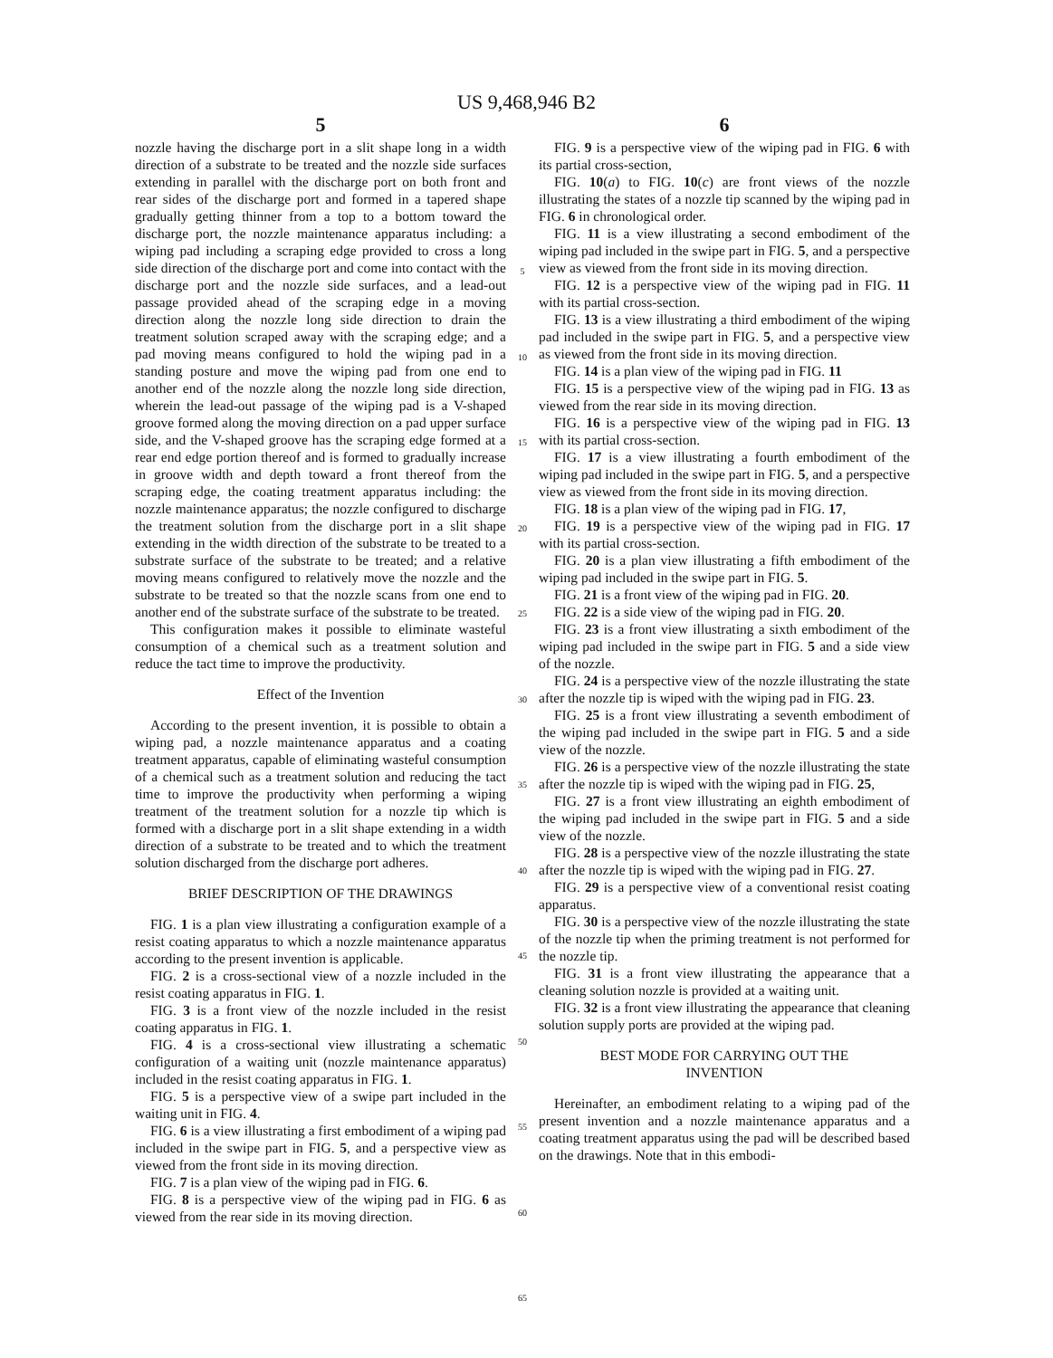US 9,468,946 B2
5
nozzle having the discharge port in a slit shape long in a width direction of a substrate to be treated and the nozzle side surfaces extending in parallel with the discharge port on both front and rear sides of the discharge port and formed in a tapered shape gradually getting thinner from a top to a bottom toward the discharge port, the nozzle maintenance apparatus including: a wiping pad including a scraping edge provided to cross a long side direction of the discharge port and come into contact with the discharge port and the nozzle side surfaces, and a lead-out passage provided ahead of the scraping edge in a moving direction along the nozzle long side direction to drain the treatment solution scraped away with the scraping edge; and a pad moving means configured to hold the wiping pad in a standing posture and move the wiping pad from one end to another end of the nozzle along the nozzle long side direction, wherein the lead-out passage of the wiping pad is a V-shaped groove formed along the moving direction on a pad upper surface side, and the V-shaped groove has the scraping edge formed at a rear end edge portion thereof and is formed to gradually increase in groove width and depth toward a front thereof from the scraping edge, the coating treatment apparatus including: the nozzle maintenance apparatus; the nozzle configured to discharge the treatment solution from the discharge port in a slit shape extending in the width direction of the substrate to be treated to a substrate surface of the substrate to be treated; and a relative moving means configured to relatively move the nozzle and the substrate to be treated so that the nozzle scans from one end to another end of the substrate surface of the substrate to be treated.
This configuration makes it possible to eliminate wasteful consumption of a chemical such as a treatment solution and reduce the tact time to improve the productivity.
Effect of the Invention
According to the present invention, it is possible to obtain a wiping pad, a nozzle maintenance apparatus and a coating treatment apparatus, capable of eliminating wasteful consumption of a chemical such as a treatment solution and reducing the tact time to improve the productivity when performing a wiping treatment of the treatment solution for a nozzle tip which is formed with a discharge port in a slit shape extending in a width direction of a substrate to be treated and to which the treatment solution discharged from the discharge port adheres.
BRIEF DESCRIPTION OF THE DRAWINGS
FIG. 1 is a plan view illustrating a configuration example of a resist coating apparatus to which a nozzle maintenance apparatus according to the present invention is applicable.
FIG. 2 is a cross-sectional view of a nozzle included in the resist coating apparatus in FIG. 1.
FIG. 3 is a front view of the nozzle included in the resist coating apparatus in FIG. 1.
FIG. 4 is a cross-sectional view illustrating a schematic configuration of a waiting unit (nozzle maintenance apparatus) included in the resist coating apparatus in FIG. 1.
FIG. 5 is a perspective view of a swipe part included in the waiting unit in FIG. 4.
FIG. 6 is a view illustrating a first embodiment of a wiping pad included in the swipe part in FIG. 5, and a perspective view as viewed from the front side in its moving direction.
FIG. 7 is a plan view of the wiping pad in FIG. 6.
FIG. 8 is a perspective view of the wiping pad in FIG. 6 as viewed from the rear side in its moving direction.
5
10
15
20
25
30
35
40
45
50
55
60
65
6
FIG. 9 is a perspective view of the wiping pad in FIG. 6 with its partial cross-section,
FIG. 10(a) to FIG. 10(c) are front views of the nozzle illustrating the states of a nozzle tip scanned by the wiping pad in FIG. 6 in chronological order.
FIG. 11 is a view illustrating a second embodiment of the wiping pad included in the swipe part in FIG. 5, and a perspective view as viewed from the front side in its moving direction.
FIG. 12 is a perspective view of the wiping pad in FIG. 11 with its partial cross-section.
FIG. 13 is a view illustrating a third embodiment of the wiping pad included in the swipe part in FIG. 5, and a perspective view as viewed from the front side in its moving direction.
FIG. 14 is a plan view of the wiping pad in FIG. 11
FIG. 15 is a perspective view of the wiping pad in FIG. 13 as viewed from the rear side in its moving direction.
FIG. 16 is a perspective view of the wiping pad in FIG. 13 with its partial cross-section.
FIG. 17 is a view illustrating a fourth embodiment of the wiping pad included in the swipe part in FIG. 5, and a perspective view as viewed from the front side in its moving direction.
FIG. 18 is a plan view of the wiping pad in FIG. 17,
FIG. 19 is a perspective view of the wiping pad in FIG. 17 with its partial cross-section.
FIG. 20 is a plan view illustrating a fifth embodiment of the wiping pad included in the swipe part in FIG. 5.
FIG. 21 is a front view of the wiping pad in FIG. 20.
FIG. 22 is a side view of the wiping pad in FIG. 20.
FIG. 23 is a front view illustrating a sixth embodiment of the wiping pad included in the swipe part in FIG. 5 and a side view of the nozzle.
FIG. 24 is a perspective view of the nozzle illustrating the state after the nozzle tip is wiped with the wiping pad in FIG. 23.
FIG. 25 is a front view illustrating a seventh embodiment of the wiping pad included in the swipe part in FIG. 5 and a side view of the nozzle.
FIG. 26 is a perspective view of the nozzle illustrating the state after the nozzle tip is wiped with the wiping pad in FIG. 25,
FIG. 27 is a front view illustrating an eighth embodiment of the wiping pad included in the swipe part in FIG. 5 and a side view of the nozzle.
FIG. 28 is a perspective view of the nozzle illustrating the state after the nozzle tip is wiped with the wiping pad in FIG. 27.
FIG. 29 is a perspective view of a conventional resist coating apparatus.
FIG. 30 is a perspective view of the nozzle illustrating the state of the nozzle tip when the priming treatment is not performed for the nozzle tip.
FIG. 31 is a front view illustrating the appearance that a cleaning solution nozzle is provided at a waiting unit.
FIG. 32 is a front view illustrating the appearance that cleaning solution supply ports are provided at the wiping pad.
BEST MODE FOR CARRYING OUT THE
INVENTION
Hereinafter, an embodiment relating to a wiping pad of the present invention and a nozzle maintenance apparatus and a coating treatment apparatus using the pad will be described based on the drawings. Note that in this embodi-